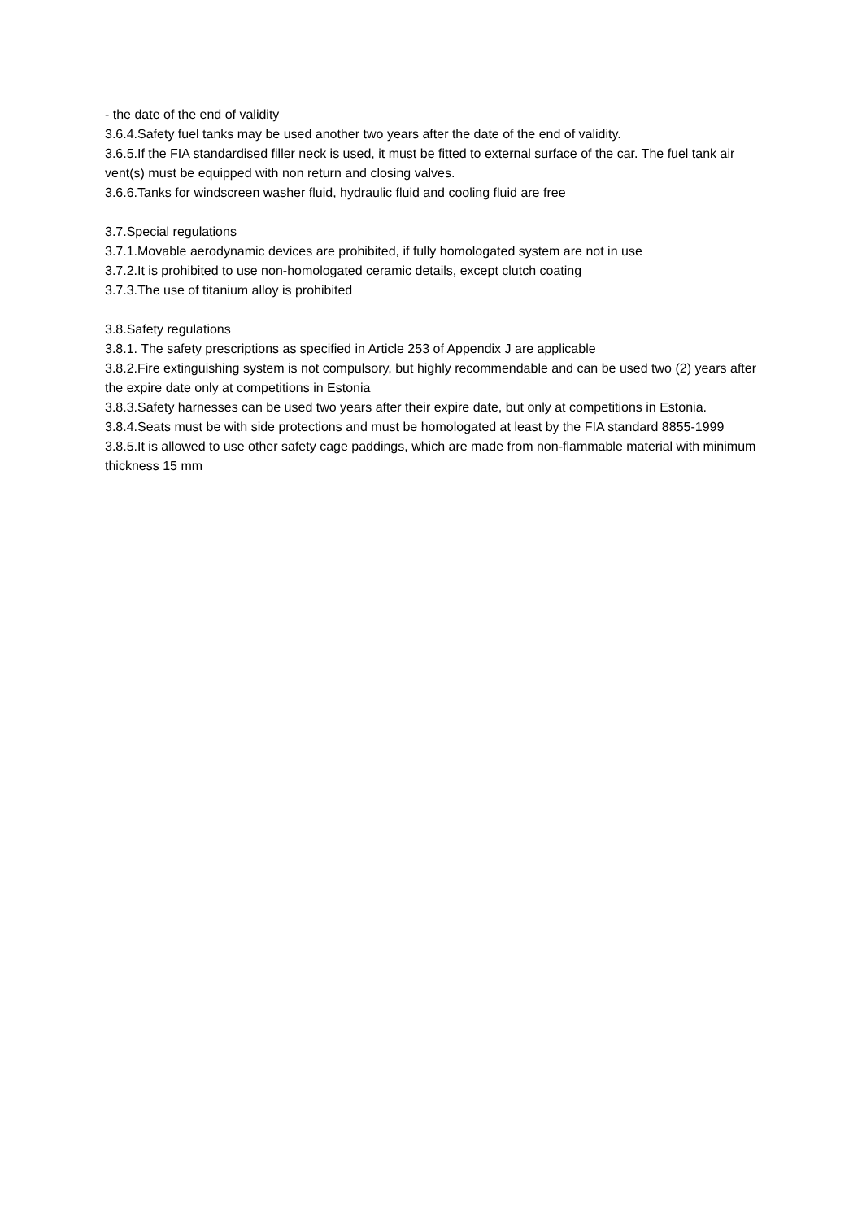- the date of the end of validity
3.6.4.Safety fuel tanks may be used another two years after the date of the end of validity.
3.6.5.If the FIA standardised filler neck is used, it must be fitted to external surface of the car. The fuel tank air vent(s) must be equipped with non return and closing valves.
3.6.6.Tanks for windscreen washer fluid, hydraulic fluid and cooling fluid are free
3.7.Special regulations
3.7.1.Movable aerodynamic devices are prohibited, if fully homologated system are not in use
3.7.2.It is prohibited to use non-homologated ceramic details, except clutch coating
3.7.3.The use of titanium alloy is prohibited
3.8.Safety regulations
3.8.1. The safety prescriptions as specified in Article 253 of Appendix J are applicable
3.8.2.Fire extinguishing system is not compulsory, but highly recommendable and can be used two (2) years after the expire date only at competitions in Estonia
3.8.3.Safety harnesses can be used two years after their expire date, but only at competitions in Estonia.
3.8.4.Seats must be with side protections and must be homologated at least by the FIA standard 8855-1999
3.8.5.It is allowed to use other safety cage paddings, which are made from non-flammable material with minimum thickness 15 mm